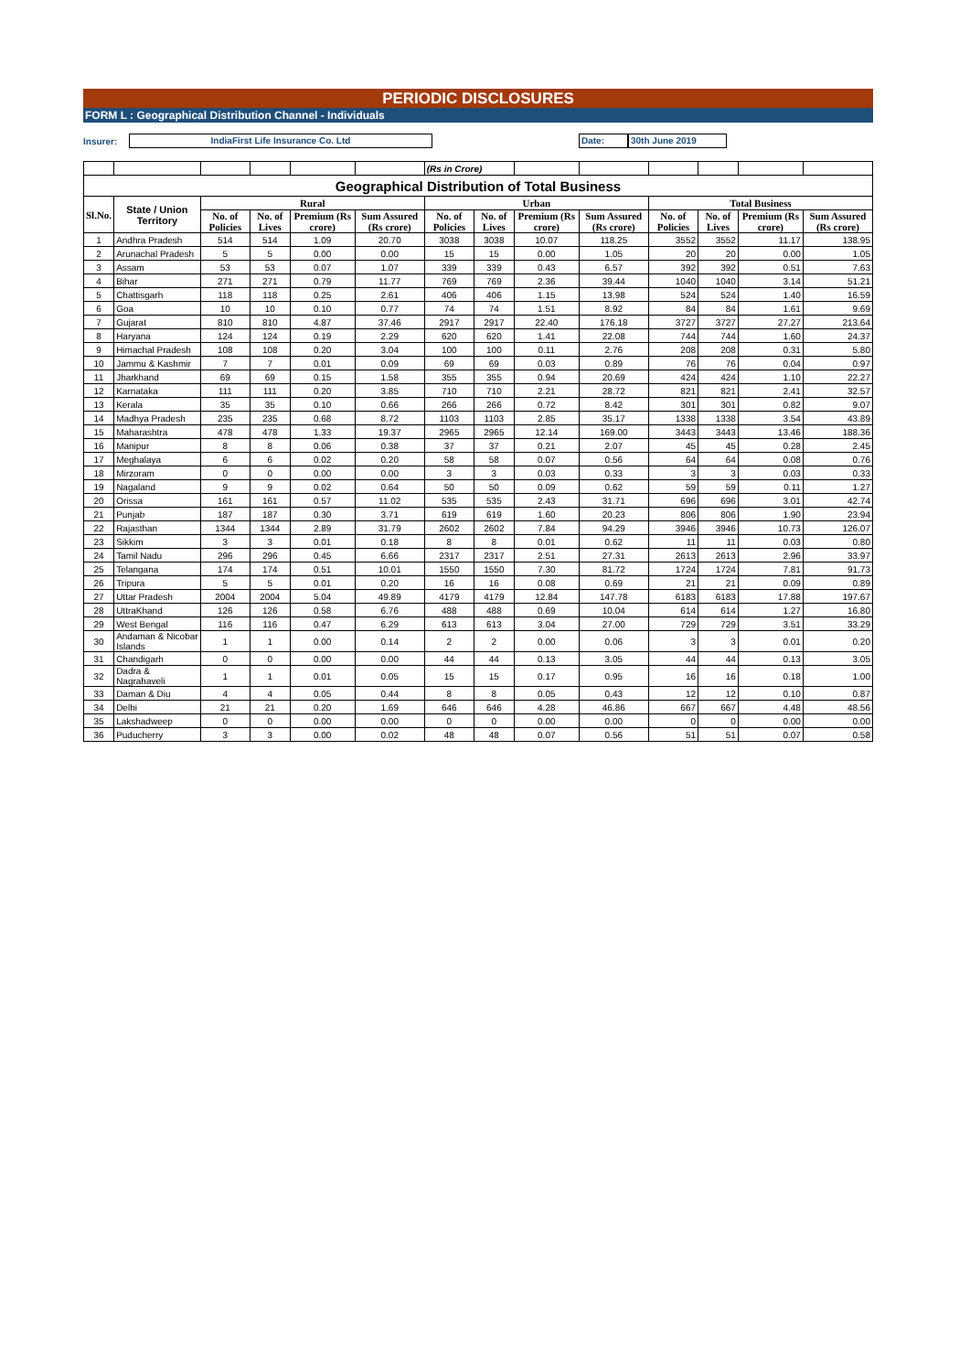PERIODIC DISCLOSURES
FORM L : Geographical Distribution Channel - Individuals
Insurer: IndiaFirst Life Insurance Co. Ltd Date: 30th June 2019
| | | | | | | (Rs in Crore) | | | | | | | |
| Geographical Distribution of Total Business | | | | | | | | | | | | | |
| Sl.No. | State / Union Territory | Rural | | | | Urban | | | | Total Business | | | |
| | | No. of Policies | No. of Lives | Premium (Rs crore) | Sum Assured (Rs crore) | No. of Policies | No. of Lives | Premium (Rs crore) | Sum Assured (Rs crore) | No. of Policies | No. of Lives | Premium (Rs crore) | Sum Assured (Rs crore) |
| 1 | Andhra Pradesh | 514 | 514 | 1.09 | 20.70 | 3038 | 3038 | 10.07 | 118.25 | 3552 | 3552 | 11.17 | 138.95 |
| 2 | Arunachal Pradesh | 5 | 5 | 0.00 | 0.00 | 15 | 15 | 0.00 | 1.05 | 20 | 20 | 0.00 | 1.05 |
| 3 | Assam | 53 | 53 | 0.07 | 1.07 | 339 | 339 | 0.43 | 6.57 | 392 | 392 | 0.51 | 7.63 |
| 4 | Bihar | 271 | 271 | 0.79 | 11.77 | 769 | 769 | 2.36 | 39.44 | 1040 | 1040 | 3.14 | 51.21 |
| 5 | Chattisgarh | 118 | 118 | 0.25 | 2.61 | 406 | 406 | 1.15 | 13.98 | 524 | 524 | 1.40 | 16.59 |
| 6 | Goa | 10 | 10 | 0.10 | 0.77 | 74 | 74 | 1.51 | 8.92 | 84 | 84 | 1.61 | 9.69 |
| 7 | Gujarat | 810 | 810 | 4.87 | 37.46 | 2917 | 2917 | 22.40 | 176.18 | 3727 | 3727 | 27.27 | 213.64 |
| 8 | Haryana | 124 | 124 | 0.19 | 2.29 | 620 | 620 | 1.41 | 22.08 | 744 | 744 | 1.60 | 24.37 |
| 9 | Himachal Pradesh | 108 | 108 | 0.20 | 3.04 | 100 | 100 | 0.11 | 2.76 | 208 | 208 | 0.31 | 5.80 |
| 10 | Jammu & Kashmir | 7 | 7 | 0.01 | 0.09 | 69 | 69 | 0.03 | 0.89 | 76 | 76 | 0.04 | 0.97 |
| 11 | Jharkhand | 69 | 69 | 0.15 | 1.58 | 355 | 355 | 0.94 | 20.69 | 424 | 424 | 1.10 | 22.27 |
| 12 | Karnataka | 111 | 111 | 0.20 | 3.85 | 710 | 710 | 2.21 | 28.72 | 821 | 821 | 2.41 | 32.57 |
| 13 | Kerala | 35 | 35 | 0.10 | 0.66 | 266 | 266 | 0.72 | 8.42 | 301 | 301 | 0.82 | 9.07 |
| 14 | Madhya Pradesh | 235 | 235 | 0.68 | 8.72 | 1103 | 1103 | 2.85 | 35.17 | 1338 | 1338 | 3.54 | 43.89 |
| 15 | Maharashtra | 478 | 478 | 1.33 | 19.37 | 2965 | 2965 | 12.14 | 169.00 | 3443 | 3443 | 13.46 | 188.36 |
| 16 | Manipur | 8 | 8 | 0.06 | 0.38 | 37 | 37 | 0.21 | 2.07 | 45 | 45 | 0.28 | 2.45 |
| 17 | Meghalaya | 6 | 6 | 0.02 | 0.20 | 58 | 58 | 0.07 | 0.56 | 64 | 64 | 0.08 | 0.76 |
| 18 | Mirzoram | 0 | 0 | 0.00 | 0.00 | 3 | 3 | 0.03 | 0.33 | 3 | 3 | 0.03 | 0.33 |
| 19 | Nagaland | 9 | 9 | 0.02 | 0.64 | 50 | 50 | 0.09 | 0.62 | 59 | 59 | 0.11 | 1.27 |
| 20 | Orissa | 161 | 161 | 0.57 | 11.02 | 535 | 535 | 2.43 | 31.71 | 696 | 696 | 3.01 | 42.74 |
| 21 | Punjab | 187 | 187 | 0.30 | 3.71 | 619 | 619 | 1.60 | 20.23 | 806 | 806 | 1.90 | 23.94 |
| 22 | Rajasthan | 1344 | 1344 | 2.89 | 31.79 | 2602 | 2602 | 7.84 | 94.29 | 3946 | 3946 | 10.73 | 126.07 |
| 23 | Sikkim | 3 | 3 | 0.01 | 0.18 | 8 | 8 | 0.01 | 0.62 | 11 | 11 | 0.03 | 0.80 |
| 24 | Tamil Nadu | 296 | 296 | 0.45 | 6.66 | 2317 | 2317 | 2.51 | 27.31 | 2613 | 2613 | 2.96 | 33.97 |
| 25 | Telangana | 174 | 174 | 0.51 | 10.01 | 1550 | 1550 | 7.30 | 81.72 | 1724 | 1724 | 7.81 | 91.73 |
| 26 | Tripura | 5 | 5 | 0.01 | 0.20 | 16 | 16 | 0.08 | 0.69 | 21 | 21 | 0.09 | 0.89 |
| 27 | Uttar Pradesh | 2004 | 2004 | 5.04 | 49.89 | 4179 | 4179 | 12.84 | 147.78 | 6183 | 6183 | 17.88 | 197.67 |
| 28 | UttraKhand | 126 | 126 | 0.58 | 6.76 | 488 | 488 | 0.69 | 10.04 | 614 | 614 | 1.27 | 16.80 |
| 29 | West Bengal | 116 | 116 | 0.47 | 6.29 | 613 | 613 | 3.04 | 27.00 | 729 | 729 | 3.51 | 33.29 |
| 30 | Andaman & Nicobar Islands | 1 | 1 | 0.00 | 0.14 | 2 | 2 | 0.00 | 0.06 | 3 | 3 | 0.01 | 0.20 |
| 31 | Chandigarh | 0 | 0 | 0.00 | 0.00 | 44 | 44 | 0.13 | 3.05 | 44 | 44 | 0.13 | 3.05 |
| 32 | Dadra & Nagrahaveli | 1 | 1 | 0.01 | 0.05 | 15 | 15 | 0.17 | 0.95 | 16 | 16 | 0.18 | 1.00 |
| 33 | Daman & Diu | 4 | 4 | 0.05 | 0.44 | 8 | 8 | 0.05 | 0.43 | 12 | 12 | 0.10 | 0.87 |
| 34 | Delhi | 21 | 21 | 0.20 | 1.69 | 646 | 646 | 4.28 | 46.86 | 667 | 667 | 4.48 | 48.56 |
| 35 | Lakshadweep | 0 | 0 | 0.00 | 0.00 | 0 | 0 | 0.00 | 0.00 | 0 | 0 | 0.00 | 0.00 |
| 36 | Puducherry | 3 | 3 | 0.00 | 0.02 | 48 | 48 | 0.07 | 0.56 | 51 | 51 | 0.07 | 0.58 |